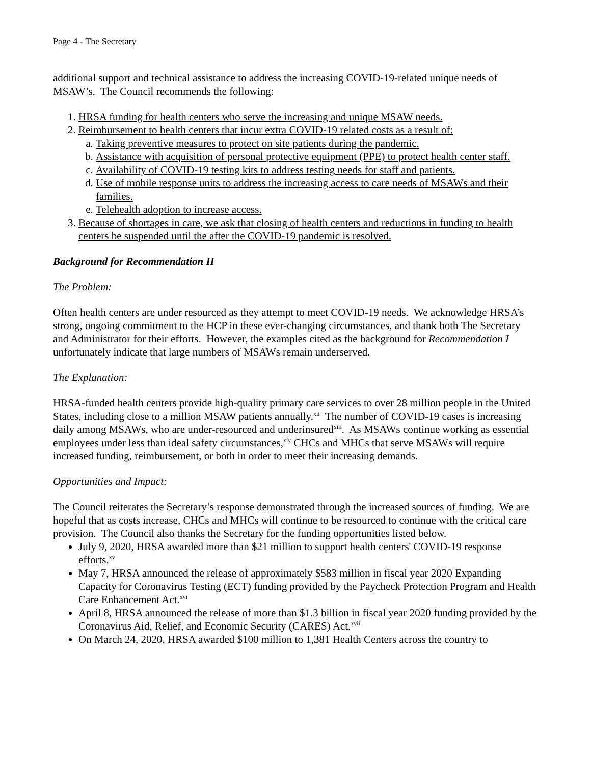Page 4 - The Secretary
additional support and technical assistance to address the increasing COVID-19-related unique needs of MSAW’s. The Council recommends the following:
1. HRSA funding for health centers who serve the increasing and unique MSAW needs.
2. Reimbursement to health centers that incur extra COVID-19 related costs as a result of:
a. Taking preventive measures to protect on site patients during the pandemic.
b. Assistance with acquisition of personal protective equipment (PPE) to protect health center staff.
c. Availability of COVID-19 testing kits to address testing needs for staff and patients.
d. Use of mobile response units to address the increasing access to care needs of MSAWs and their families.
e. Telehealth adoption to increase access.
3. Because of shortages in care, we ask that closing of health centers and reductions in funding to health centers be suspended until the after the COVID-19 pandemic is resolved.
Background for Recommendation II
The Problem:
Often health centers are under resourced as they attempt to meet COVID-19 needs. We acknowledge HRSA’s strong, ongoing commitment to the HCP in these ever-changing circumstances, and thank both The Secretary and Administrator for their efforts. However, the examples cited as the background for Recommendation I unfortunately indicate that large numbers of MSAWs remain underserved.
The Explanation:
HRSA-funded health centers provide high-quality primary care services to over 28 million people in the United States, including close to a million MSAW patients annually.<sup>xii</sup> The number of COVID-19 cases is increasing daily among MSAWs, who are under-resourced and underinsured<sup>xiii</sup>. As MSAWs continue working as essential employees under less than ideal safety circumstances,<sup>xiv</sup> CHCs and MHCs that serve MSAWs will require increased funding, reimbursement, or both in order to meet their increasing demands.
Opportunities and Impact:
The Council reiterates the Secretary’s response demonstrated through the increased sources of funding. We are hopeful that as costs increase, CHCs and MHCs will continue to be resourced to continue with the critical care provision. The Council also thanks the Secretary for the funding opportunities listed below.
July 9, 2020, HRSA awarded more than $21 million to support health centers' COVID-19 response efforts.<sup>xv</sup>
May 7, HRSA announced the release of approximately $583 million in fiscal year 2020 Expanding Capacity for Coronavirus Testing (ECT) funding provided by the Paycheck Protection Program and Health Care Enhancement Act.<sup>xvi</sup>
April 8, HRSA announced the release of more than $1.3 billion in fiscal year 2020 funding provided by the Coronavirus Aid, Relief, and Economic Security (CARES) Act.<sup>xvii</sup>
On March 24, 2020, HRSA awarded $100 million to 1,381 Health Centers across the country to